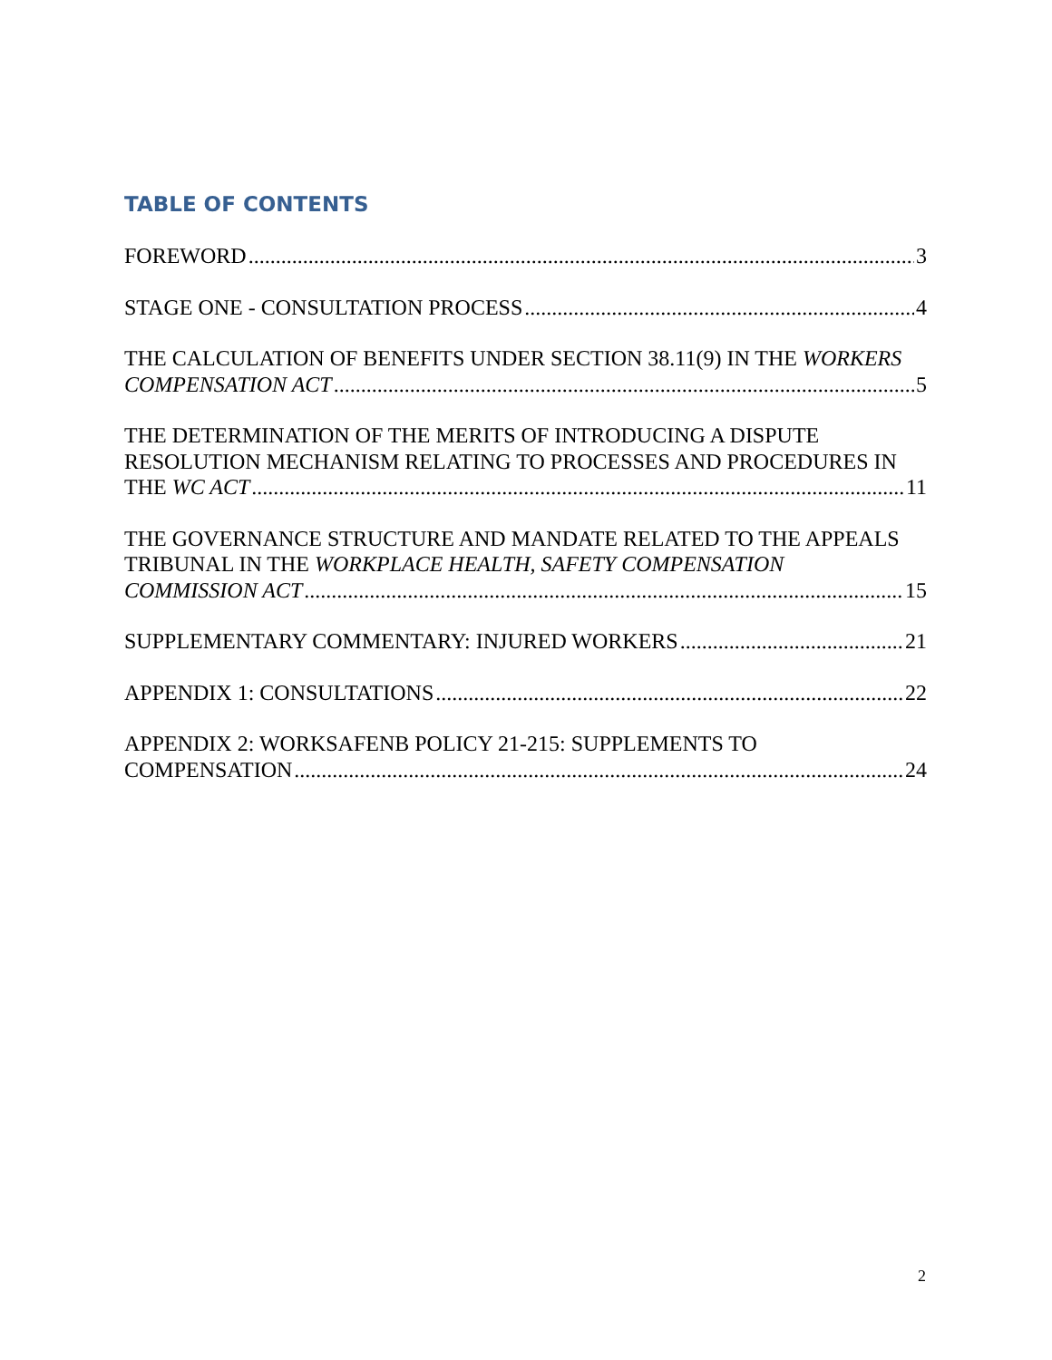TABLE OF CONTENTS
FOREWORD 3
STAGE ONE - CONSULTATION PROCESS 4
THE CALCULATION OF BENEFITS UNDER SECTION 38.11(9) IN THE WORKERS
COMPENSATION ACT 5
THE DETERMINATION OF THE MERITS OF INTRODUCING A DISPUTE
RESOLUTION MECHANISM RELATING TO PROCESSES AND PROCEDURES IN
THE WC ACT 11
THE GOVERNANCE STRUCTURE AND MANDATE RELATED TO THE APPEALS
TRIBUNAL IN THE WORKPLACE HEALTH, SAFETY COMPENSATION
COMMISSION ACT 15
SUPPLEMENTARY COMMENTARY: INJURED WORKERS 21
APPENDIX 1: CONSULTATIONS 22
APPENDIX 2: WORKSAFENB POLICY 21-215: SUPPLEMENTS TO
COMPENSATION 24
2